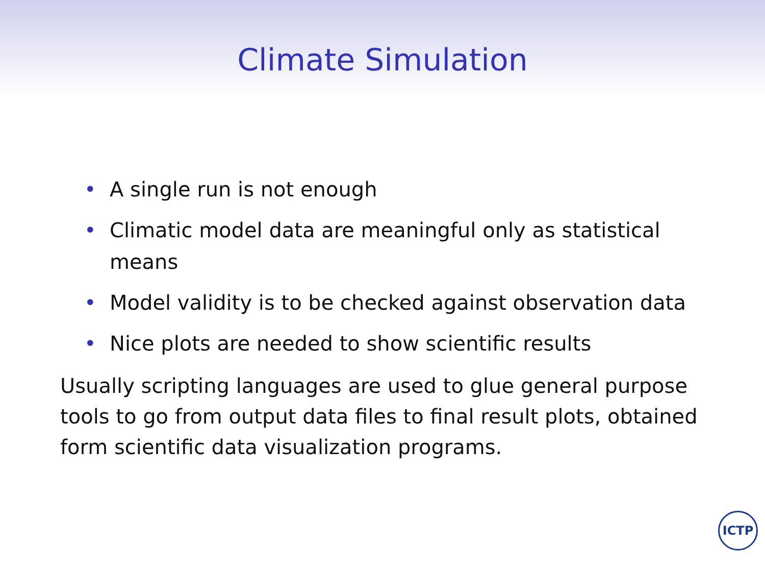Climate Simulation
• A single run is not enough
• Climatic model data are meaningful only as statistical means
• Model validity is to be checked against observation data
• Nice plots are needed to show scientific results
Usually scripting languages are used to glue general purpose tools to go from output data files to final result plots, obtained form scientific data visualization programs.
ICTP